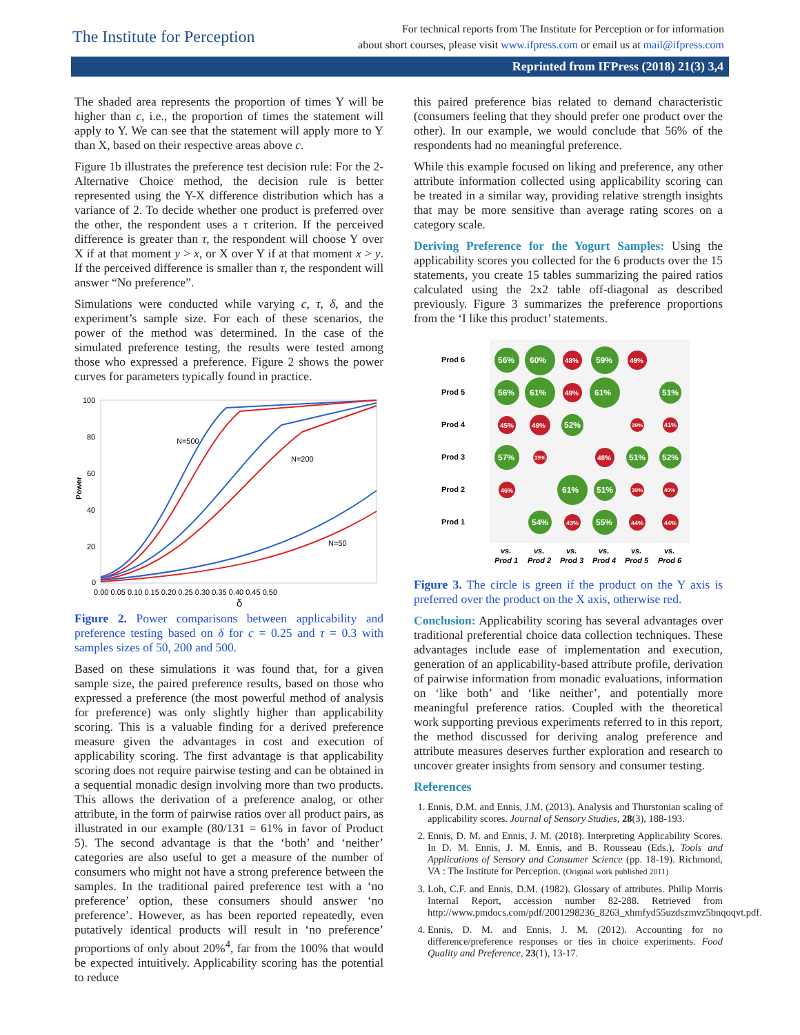The Institute for Perception
For technical reports from The Institute for Perception or for information
about short courses, please visit www.ifpress.com or email us at mail@ifpress.com
Reprinted from IFPress (2018) 21(3) 3,4
The shaded area represents the proportion of times Y will be higher than c, i.e., the proportion of times the statement will apply to Y. We can see that the statement will apply more to Y than X, based on their respective areas above c.
Figure 1b illustrates the preference test decision rule: For the 2-Alternative Choice method, the decision rule is better represented using the Y-X difference distribution which has a variance of 2. To decide whether one product is preferred over the other, the respondent uses a τ criterion. If the perceived difference is greater than τ, the respondent will choose Y over X if at that moment y > x, or X over Y if at that moment x > y. If the perceived difference is smaller than τ, the respondent will answer “No preference”.
Simulations were conducted while varying c, τ, δ, and the experiment’s sample size. For each of these scenarios, the power of the method was determined. In the case of the simulated preference testing, the results were tested among those who expressed a preference. Figure 2 shows the power curves for parameters typically found in practice.
Power
100
80
60
40
20
0
N=500
N=200
N=50
0.00 0.05 0.10 0.15 0.20 0.25 0.30 0.35 0.40 0.45 0.50
δ
Figure 2. Power comparisons between applicability and preference testing based on δ for c = 0.25 and τ = 0.3 with samples sizes of 50, 200 and 500.
Based on these simulations it was found that, for a given sample size, the paired preference results, based on those who expressed a preference (the most powerful method of analysis for preference) was only slightly higher than applicability scoring. This is a valuable finding for a derived preference measure given the advantages in cost and execution of applicability scoring. The first advantage is that applicability scoring does not require pairwise testing and can be obtained in a sequential monadic design involving more than two products. This allows the derivation of a preference analog, or other attribute, in the form of pairwise ratios over all product pairs, as illustrated in our example (80/131 = 61% in favor of Product 5). The second advantage is that the ‘both’ and ‘neither’ categories are also useful to get a measure of the number of consumers who might not have a strong preference between the samples. In the traditional paired preference test with a ‘no preference’ option, these consumers should answer ‘no preference’. However, as has been reported repeatedly, even putatively identical products will result in ‘no preference’ proportions of only about 20%<sup>4</sup>, far from the 100% that would be expected intuitively. Applicability scoring has the potential to reduce
this paired preference bias related to demand characteristic (consumers feeling that they should prefer one product over the other). In our example, we would conclude that 56% of the respondents had no meaningful preference.
While this example focused on liking and preference, any other attribute information collected using applicability scoring can be treated in a similar way, providing relative strength insights that may be more sensitive than average rating scores on a category scale.
Deriving Preference for the Yogurt Samples: Using the applicability scores you collected for the 6 products over the 15 statements, you create 15 tables summarizing the paired ratios calculated using the 2x2 table off-diagonal as described previously. Figure 3 summarizes the preference proportions from the ‘I like this product’ statements.
Prod 6
Prod 5
Prod 4
Prod 3
Prod 2
Prod 1
56%
60%
48%
59%
49%
56%
61%
49%
61%
51%
45%
49%
52%
39%
41%
57%
39%
48%
51%
52%
46%
61%
51%
39%
40%
54%
43%
55%
44%
44%
vs.
vs.
vs.
vs.
vs.
vs.
Prod 1
Prod 2
Prod 3
Prod 4
Prod 5
Prod 6
Figure 3. The circle is green if the product on the Y axis is preferred over the product on the X axis, otherwise red.
Conclusion: Applicability scoring has several advantages over traditional preferential choice data collection techniques. These advantages include ease of implementation and execution, generation of an applicability-based attribute profile, derivation of pairwise information from monadic evaluations, information on ‘like both’ and ‘like neither’, and potentially more meaningful preference ratios. Coupled with the theoretical work supporting previous experiments referred to in this report, the method discussed for deriving analog preference and attribute measures deserves further exploration and research to uncover greater insights from sensory and consumer testing.
References
1. Ennis, D.M. and Ennis, J.M. (2013). Analysis and Thurstonian scaling of applicability scores. Journal of Sensory Studies, 28(3), 188-193.
2. Ennis, D. M. and Ennis, J. M. (2018). Interpreting Applicability Scores. In D. M. Ennis, J. M. Ennis, and B. Rousseau (Eds.), Tools and Applications of Sensory and Consumer Science (pp. 18-19). Richmond, VA : The Institute for Perception. (Original work published 2011)
3. Loh, C.F. and Ennis, D.M. (1982). Glossary of attributes. Philip Morris Internal Report, accession number 82-288. Retrieved from http://www.pmdocs.com/pdf/2001298236_8263_xhmfyd55uzdszmvz5bnqoqvt.pdf.
4. Ennis, D. M. and Ennis, J. M. (2012). Accounting for no difference/preference responses or ties in choice experiments. Food Quality and Preference, 23(1), 13-17.